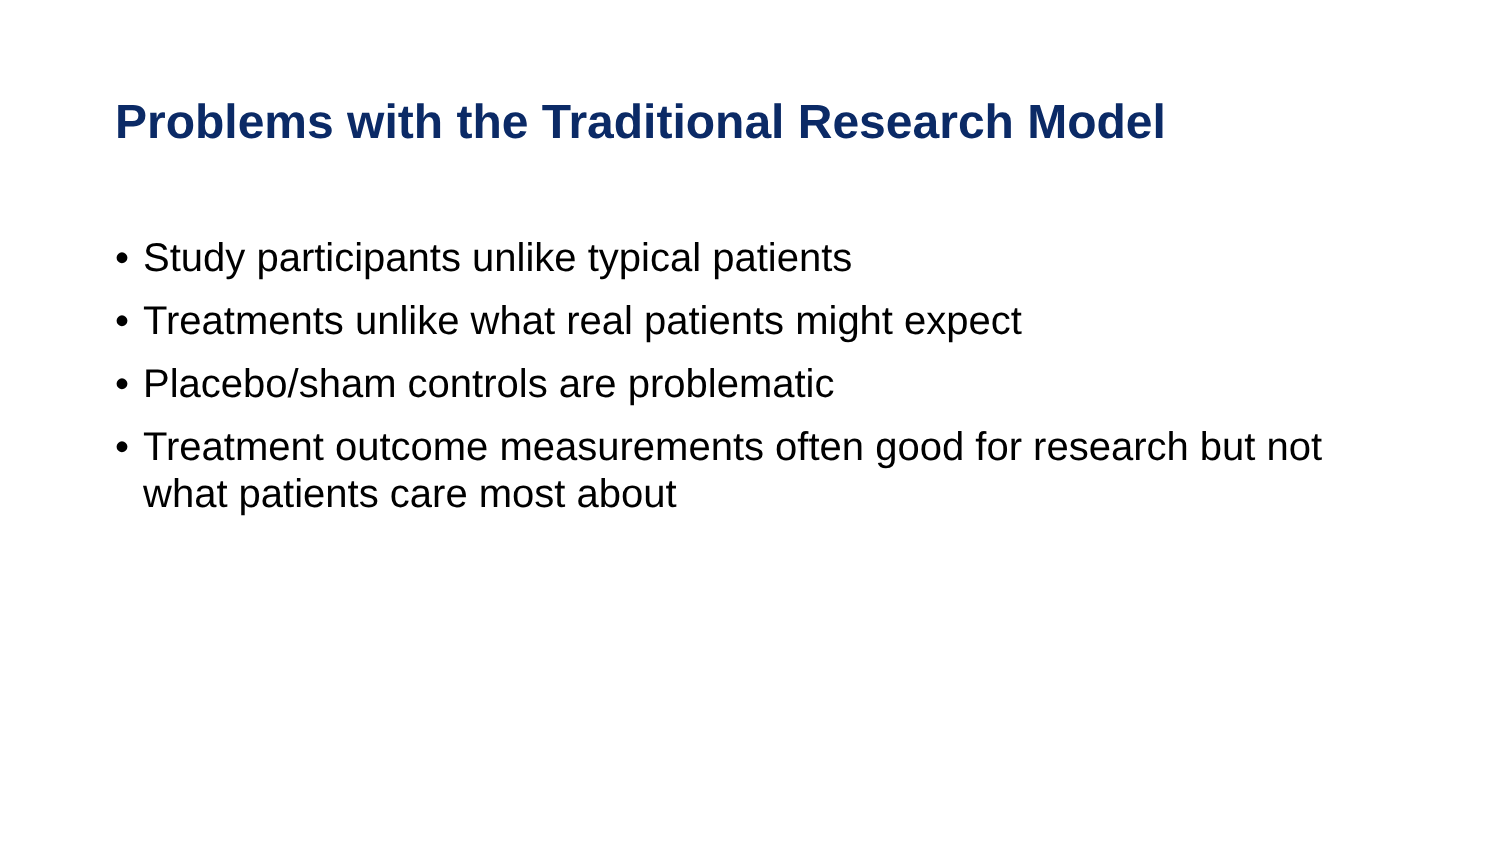Problems with the Traditional Research Model
• Study participants unlike typical patients
• Treatments unlike what real patients might expect
• Placebo/sham controls are problematic
• Treatment outcome measurements often good for research but not what patients care most about